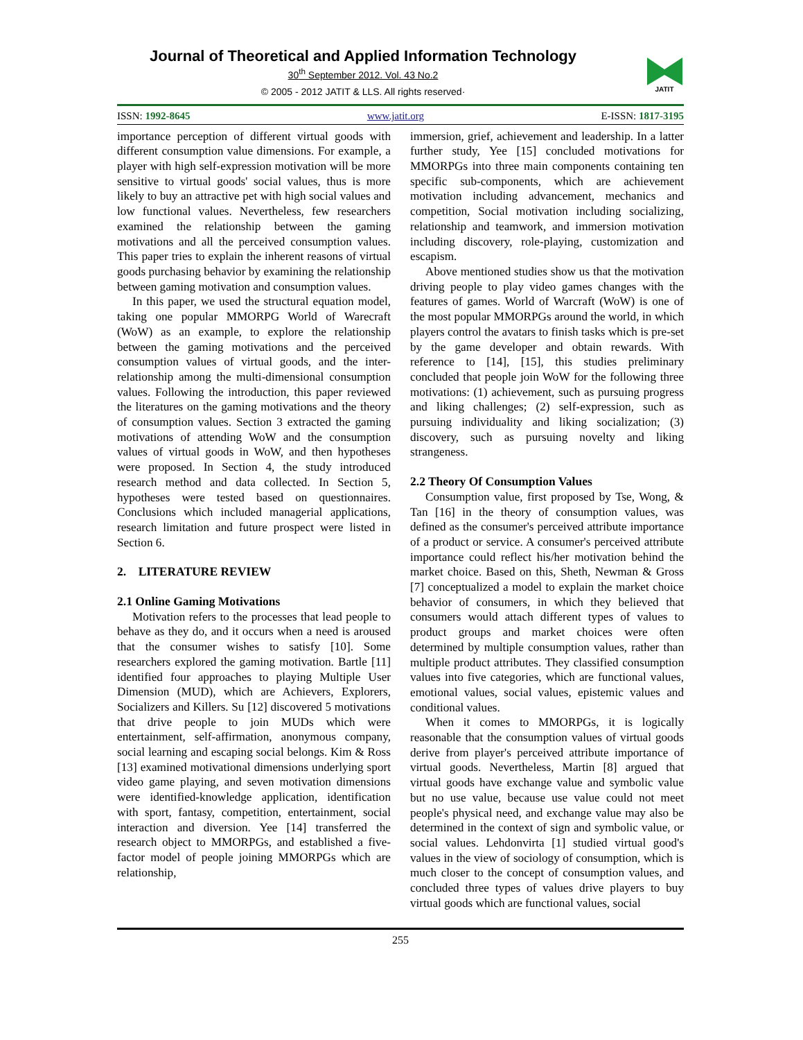Journal of Theoretical and Applied Information Technology
30<sup>th</sup> September 2012. Vol. 43 No.2
© 2005 - 2012 JATIT & LLS. All rights reserved·
JATIT
ISSN: 1992-8645 www.jatit.org E-ISSN: 1817-3195
importance perception of different virtual goods with different consumption value dimensions. For example, a player with high self-expression motivation will be more sensitive to virtual goods' social values, thus is more likely to buy an attractive pet with high social values and low functional values. Nevertheless, few researchers examined the relationship between the gaming motivations and all the perceived consumption values. This paper tries to explain the inherent reasons of virtual goods purchasing behavior by examining the relationship between gaming motivation and consumption values.
In this paper, we used the structural equation model, taking one popular MMORPG World of Warecraft (WoW) as an example, to explore the relationship between the gaming motivations and the perceived consumption values of virtual goods, and the inter-relationship among the multi-dimensional consumption values. Following the introduction, this paper reviewed the literatures on the gaming motivations and the theory of consumption values. Section 3 extracted the gaming motivations of attending WoW and the consumption values of virtual goods in WoW, and then hypotheses were proposed. In Section 4, the study introduced research method and data collected. In Section 5, hypotheses were tested based on questionnaires. Conclusions which included managerial applications, research limitation and future prospect were listed in Section 6.
2. LITERATURE REVIEW
2.1 Online Gaming Motivations
Motivation refers to the processes that lead people to behave as they do, and it occurs when a need is aroused that the consumer wishes to satisfy [10]. Some researchers explored the gaming motivation. Bartle [11] identified four approaches to playing Multiple User Dimension (MUD), which are Achievers, Explorers, Socializers and Killers. Su [12] discovered 5 motivations that drive people to join MUDs which were entertainment, self-affirmation, anonymous company, social learning and escaping social belongs. Kim & Ross [13] examined motivational dimensions underlying sport video game playing, and seven motivation dimensions were identified-knowledge application, identification with sport, fantasy, competition, entertainment, social interaction and diversion. Yee [14] transferred the research object to MMORPGs, and established a five-factor model of people joining MMORPGs which are relationship,
immersion, grief, achievement and leadership. In a latter further study, Yee [15] concluded motivations for MMORPGs into three main components containing ten specific sub-components, which are achievement motivation including advancement, mechanics and competition, Social motivation including socializing, relationship and teamwork, and immersion motivation including discovery, role-playing, customization and escapism.
Above mentioned studies show us that the motivation driving people to play video games changes with the features of games. World of Warcraft (WoW) is one of the most popular MMORPGs around the world, in which players control the avatars to finish tasks which is pre-set by the game developer and obtain rewards. With reference to [14], [15], this studies preliminary concluded that people join WoW for the following three motivations: (1) achievement, such as pursuing progress and liking challenges; (2) self-expression, such as pursuing individuality and liking socialization; (3) discovery, such as pursuing novelty and liking strangeness.
2.2 Theory Of Consumption Values
Consumption value, first proposed by Tse, Wong, & Tan [16] in the theory of consumption values, was defined as the consumer's perceived attribute importance of a product or service. A consumer's perceived attribute importance could reflect his/her motivation behind the market choice. Based on this, Sheth, Newman & Gross [7] conceptualized a model to explain the market choice behavior of consumers, in which they believed that consumers would attach different types of values to product groups and market choices were often determined by multiple consumption values, rather than multiple product attributes. They classified consumption values into five categories, which are functional values, emotional values, social values, epistemic values and conditional values.
When it comes to MMORPGs, it is logically reasonable that the consumption values of virtual goods derive from player's perceived attribute importance of virtual goods. Nevertheless, Martin [8] argued that virtual goods have exchange value and symbolic value but no use value, because use value could not meet people's physical need, and exchange value may also be determined in the context of sign and symbolic value, or social values. Lehdonvirta [1] studied virtual good's values in the view of sociology of consumption, which is much closer to the concept of consumption values, and concluded three types of values drive players to buy virtual goods which are functional values, social
255